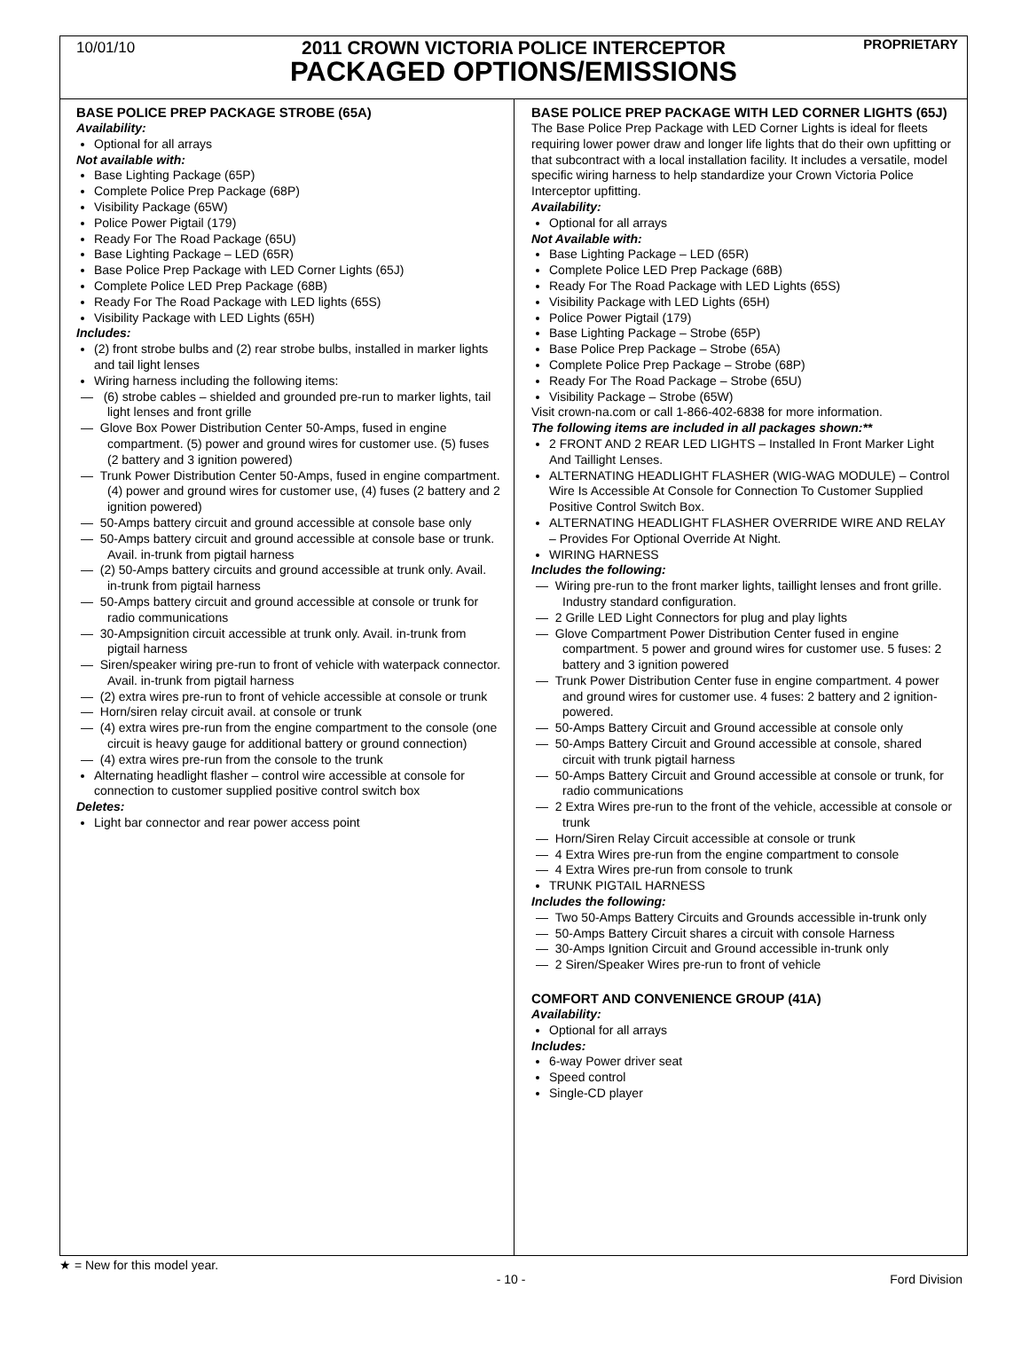10/01/10 PROPRIETARY
2011 CROWN VICTORIA POLICE INTERCEPTOR
PACKAGED OPTIONS/EMISSIONS
BASE POLICE PREP PACKAGE STROBE (65A)
Availability:
Optional for all arrays
Not available with:
Base Lighting Package (65P)
Complete Police Prep Package (68P)
Visibility Package (65W)
Police Power Pigtail (179)
Ready For The Road Package (65U)
Base Lighting Package – LED (65R)
Base Police Prep Package with LED Corner Lights (65J)
Complete Police LED Prep Package (68B)
Ready For The Road Package with LED lights (65S)
Visibility Package with LED Lights (65H)
Includes:
(2) front strobe bulbs and (2) rear strobe bulbs, installed in marker lights and tail light lenses
Wiring harness including the following items:
— (6) strobe cables – shielded and grounded pre-run to marker lights, tail light lenses and front grille
— Glove Box Power Distribution Center 50-Amps, fused in engine compartment. (5) power and ground wires for customer use. (5) fuses (2 battery and 3 ignition powered)
— Trunk Power Distribution Center 50-Amps, fused in engine compartment. (4) power and ground wires for customer use, (4) fuses (2 battery and 2 ignition powered)
— 50-Amps battery circuit and ground accessible at console base only
— 50-Amps battery circuit and ground accessible at console base or trunk. Avail. in-trunk from pigtail harness
— (2) 50-Amps battery circuits and ground accessible at trunk only. Avail. in-trunk from pigtail harness
— 50-Amps battery circuit and ground accessible at console or trunk for radio communications
— 30-Ampsignition circuit accessible at trunk only. Avail. in-trunk from pigtail harness
— Siren/speaker wiring pre-run to front of vehicle with waterpack connector. Avail. in-trunk from pigtail harness
— (2) extra wires pre-run to front of vehicle accessible at console or trunk
— Horn/siren relay circuit avail. at console or trunk
— (4) extra wires pre-run from the engine compartment to the console (one circuit is heavy gauge for additional battery or ground connection)
— (4) extra wires pre-run from the console to the trunk
Alternating headlight flasher – control wire accessible at console for connection to customer supplied positive control switch box
Deletes:
Light bar connector and rear power access point
BASE POLICE PREP PACKAGE WITH LED CORNER LIGHTS (65J)
The Base Police Prep Package with LED Corner Lights is ideal for fleets requiring lower power draw and longer life lights that do their own upfitting or that subcontract with a local installation facility. It includes a versatile, model specific wiring harness to help standardize your Crown Victoria Police Interceptor upfitting.
Availability:
Optional for all arrays
Not Available with:
Base Lighting Package – LED (65R)
Complete Police LED Prep Package (68B)
Ready For The Road Package with LED Lights (65S)
Visibility Package with LED Lights (65H)
Police Power Pigtail (179)
Base Lighting Package – Strobe (65P)
Base Police Prep Package – Strobe (65A)
Complete Police Prep Package – Strobe (68P)
Ready For The Road Package – Strobe (65U)
Visibility Package – Strobe (65W)
Visit crown-na.com or call 1-866-402-6838 for more information.
The following items are included in all packages shown:**
2 FRONT AND 2 REAR LED LIGHTS – Installed In Front Marker Light And Taillight Lenses.
ALTERNATING HEADLIGHT FLASHER (WIG-WAG MODULE) – Control Wire Is Accessible At Console for Connection To Customer Supplied Positive Control Switch Box.
ALTERNATING HEADLIGHT FLASHER OVERRIDE WIRE AND RELAY – Provides For Optional Override At Night.
WIRING HARNESS
Includes the following:
— Wiring pre-run to the front marker lights, taillight lenses and front grille. Industry standard configuration.
— 2 Grille LED Light Connectors for plug and play lights
— Glove Compartment Power Distribution Center fused in engine compartment. 5 power and ground wires for customer use. 5 fuses: 2 battery and 3 ignition powered
— Trunk Power Distribution Center fuse in engine compartment. 4 power and ground wires for customer use. 4 fuses: 2 battery and 2 ignition- powered.
— 50-Amps Battery Circuit and Ground accessible at console only
— 50-Amps Battery Circuit and Ground accessible at console, shared circuit with trunk pigtail harness
— 50-Amps Battery Circuit and Ground accessible at console or trunk, for radio communications
— 2 Extra Wires pre-run to the front of the vehicle, accessible at console or trunk
— Horn/Siren Relay Circuit accessible at console or trunk
— 4 Extra Wires pre-run from the engine compartment to console
— 4 Extra Wires pre-run from console to trunk
TRUNK PIGTAIL HARNESS
Includes the following:
— Two 50-Amps Battery Circuits and Grounds accessible in-trunk only
— 50-Amps Battery Circuit shares a circuit with console Harness
— 30-Amps Ignition Circuit and Ground accessible in-trunk only
— 2 Siren/Speaker Wires pre-run to front of vehicle
COMFORT AND CONVENIENCE GROUP (41A)
Availability:
Optional for all arrays
Includes:
6-way Power driver seat
Speed control
Single-CD player
★ = New for this model year.
- 10 - Ford Division